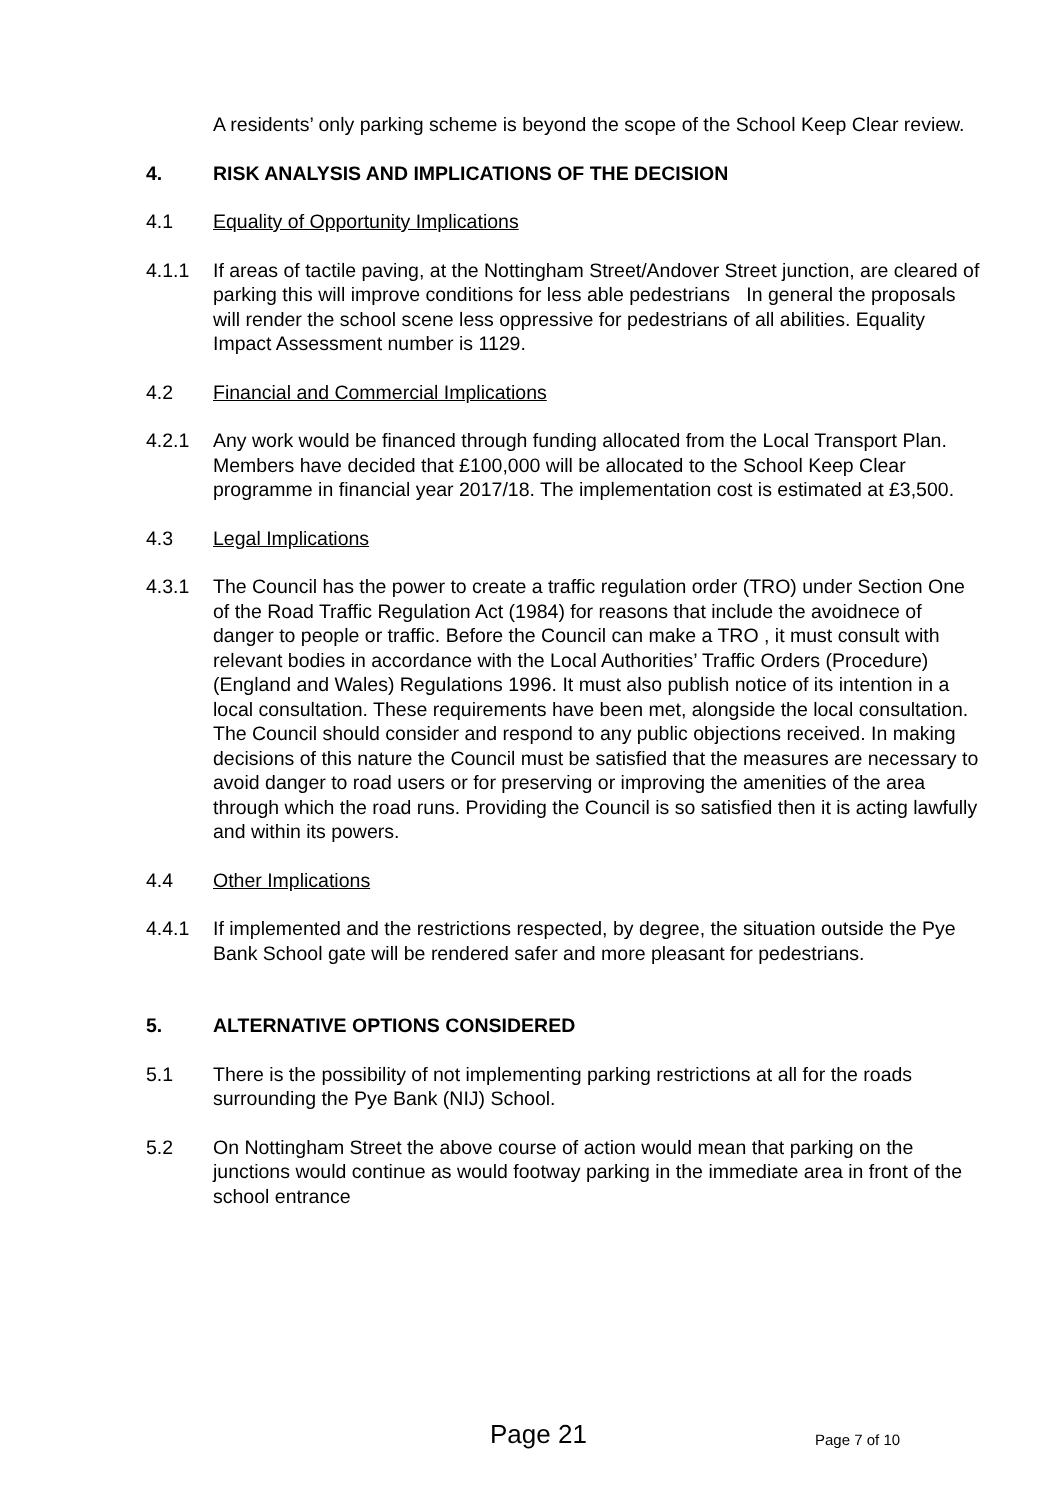A residents’ only parking scheme is beyond the scope of the School Keep Clear review.
4. RISK ANALYSIS AND IMPLICATIONS OF THE DECISION
4.1 Equality of Opportunity Implications
4.1.1 If areas of tactile paving, at the Nottingham Street/Andover Street junction, are cleared of parking this will improve conditions for less able pedestrians In general the proposals will render the school scene less oppressive for pedestrians of all abilities. Equality Impact Assessment number is 1129.
4.2 Financial and Commercial Implications
4.2.1 Any work would be financed through funding allocated from the Local Transport Plan. Members have decided that £100,000 will be allocated to the School Keep Clear programme in financial year 2017/18. The implementation cost is estimated at £3,500.
4.3 Legal Implications
4.3.1 The Council has the power to create a traffic regulation order (TRO) under Section One of the Road Traffic Regulation Act (1984) for reasons that include the avoidnece of danger to people or traffic. Before the Council can make a TRO , it must consult with relevant bodies in accordance with the Local Authorities’ Traffic Orders (Procedure) (England and Wales) Regulations 1996. It must also publish notice of its intention in a local consultation. These requirements have been met, alongside the local consultation. The Council should consider and respond to any public objections received. In making decisions of this nature the Council must be satisfied that the measures are necessary to avoid danger to road users or for preserving or improving the amenities of the area through which the road runs. Providing the Council is so satisfied then it is acting lawfully and within its powers.
4.4 Other Implications
4.4.1 If implemented and the restrictions respected, by degree, the situation outside the Pye Bank School gate will be rendered safer and more pleasant for pedestrians.
5. ALTERNATIVE OPTIONS CONSIDERED
5.1 There is the possibility of not implementing parking restrictions at all for the roads surrounding the Pye Bank (NIJ) School.
5.2 On Nottingham Street the above course of action would mean that parking on the junctions would continue as would footway parking in the immediate area in front of the school entrance
Page 21 Page 7 of 10